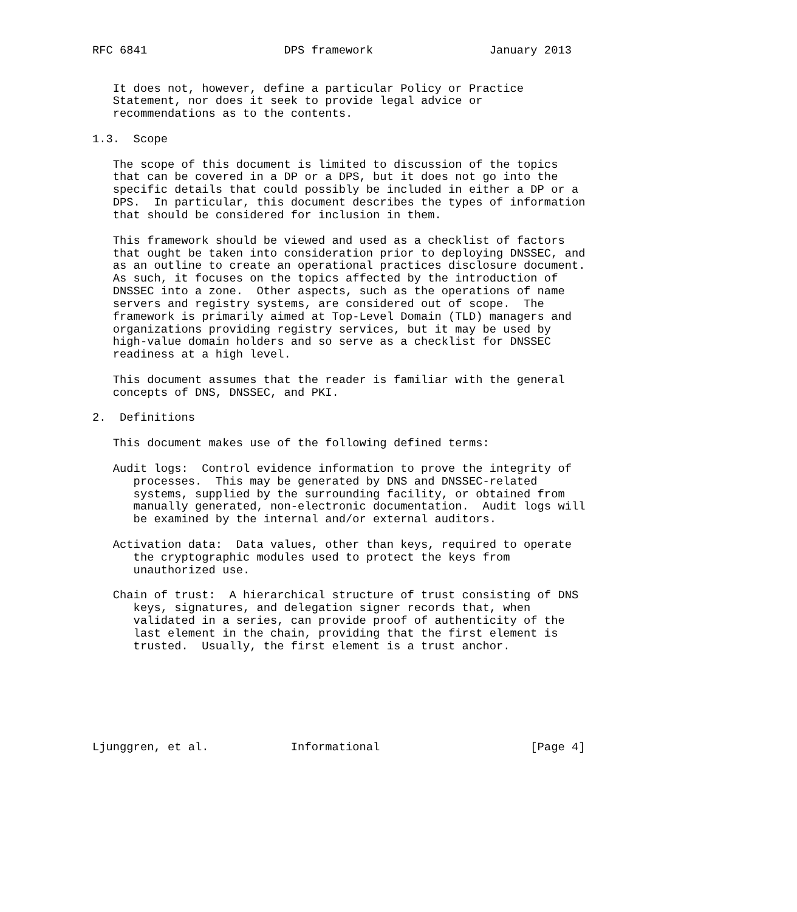RFC 6841                    DPS framework                 January 2013


   It does not, however, define a particular Policy or Practice
   Statement, nor does it seek to provide legal advice or
   recommendations as to the contents.

1.3.  Scope

   The scope of this document is limited to discussion of the topics
   that can be covered in a DP or a DPS, but it does not go into the
   specific details that could possibly be included in either a DP or a
   DPS.  In particular, this document describes the types of information
   that should be considered for inclusion in them.

   This framework should be viewed and used as a checklist of factors
   that ought be taken into consideration prior to deploying DNSSEC, and
   as an outline to create an operational practices disclosure document.
   As such, it focuses on the topics affected by the introduction of
   DNSSEC into a zone.  Other aspects, such as the operations of name
   servers and registry systems, are considered out of scope.  The
   framework is primarily aimed at Top-Level Domain (TLD) managers and
   organizations providing registry services, but it may be used by
   high-value domain holders and so serve as a checklist for DNSSEC
   readiness at a high level.

   This document assumes that the reader is familiar with the general
   concepts of DNS, DNSSEC, and PKI.

2.  Definitions

   This document makes use of the following defined terms:

   Audit logs:  Control evidence information to prove the integrity of
      processes.  This may be generated by DNS and DNSSEC-related
      systems, supplied by the surrounding facility, or obtained from
      manually generated, non-electronic documentation.  Audit logs will
      be examined by the internal and/or external auditors.

   Activation data:  Data values, other than keys, required to operate
      the cryptographic modules used to protect the keys from
      unauthorized use.

   Chain of trust:  A hierarchical structure of trust consisting of DNS
      keys, signatures, and delegation signer records that, when
      validated in a series, can provide proof of authenticity of the
      last element in the chain, providing that the first element is
      trusted.  Usually, the first element is a trust anchor.







Ljunggren, et al.            Informational                      [Page 4]